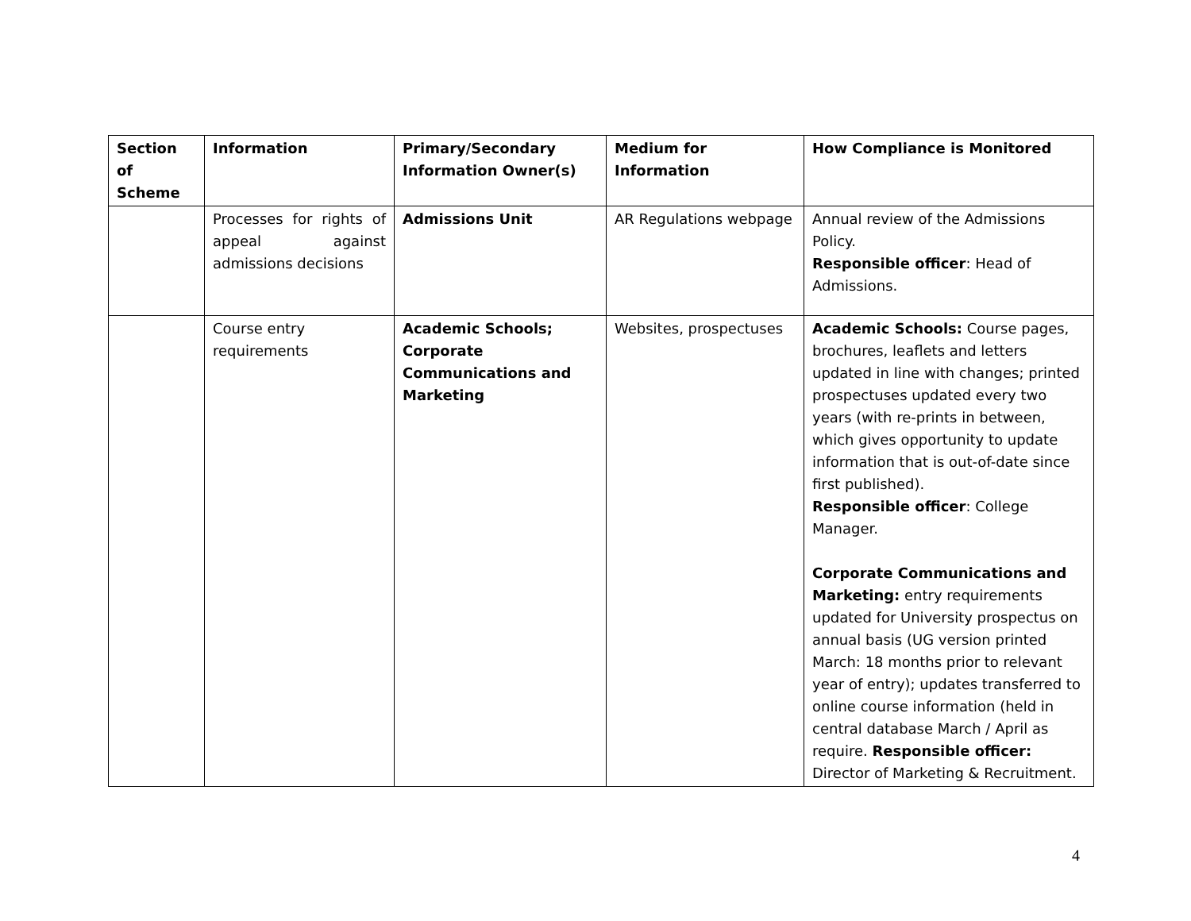| Section of Scheme | Information | Primary/Secondary Information Owner(s) | Medium for Information | How Compliance is Monitored |
| --- | --- | --- | --- | --- |
| | Processes for rights of appeal against admissions decisions | Admissions Unit | AR Regulations webpage | Annual review of the Admissions Policy. Responsible officer : Head of Admissions. |
| | Course entry requirements | Academic Schools; Corporate Communications and Marketing | Websites, prospectuses | Academic Schools: Course pages, brochures, leaflets and letters updated in line with changes; printed prospectuses updated every two years (with re-prints in between, which gives opportunity to update information that is out-of-date since first published). Responsible officer : College Manager. Corporate Communications and Marketing: entry requirements updated for University prospectus on annual basis (UG version printed March: 18 months prior to relevant year of entry); updates transferred to online course information (held in central database March / April as require. Responsible officer: Director of Marketing & Recruitment. |
4